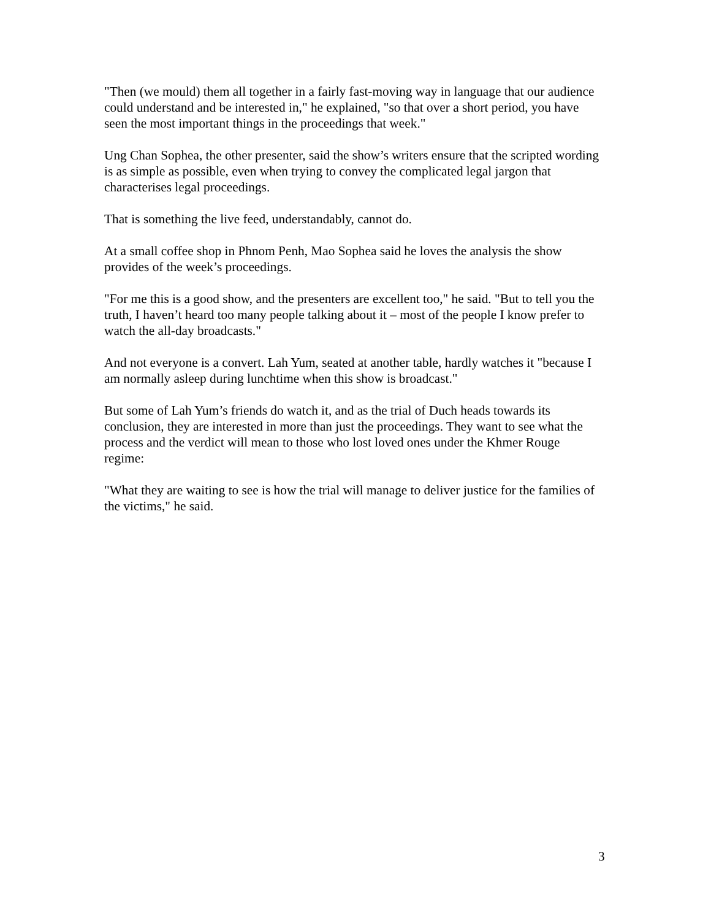"Then (we mould) them all together in a fairly fast-moving way in language that our audience could understand and be interested in," he explained, "so that over a short period, you have seen the most important things in the proceedings that week."
Ung Chan Sophea, the other presenter, said the show’s writers ensure that the scripted wording is as simple as possible, even when trying to convey the complicated legal jargon that characterises legal proceedings.
That is something the live feed, understandably, cannot do.
At a small coffee shop in Phnom Penh, Mao Sophea said he loves the analysis the show provides of the week’s proceedings.
"For me this is a good show, and the presenters are excellent too," he said. "But to tell you the truth, I haven’t heard too many people talking about it – most of the people I know prefer to watch the all-day broadcasts."
And not everyone is a convert. Lah Yum, seated at another table, hardly watches it "because I am normally asleep during lunchtime when this show is broadcast."
But some of Lah Yum’s friends do watch it, and as the trial of Duch heads towards its conclusion, they are interested in more than just the proceedings. They want to see what the process and the verdict will mean to those who lost loved ones under the Khmer Rouge regime:
"What they are waiting to see is how the trial will manage to deliver justice for the families of the victims," he said.
3